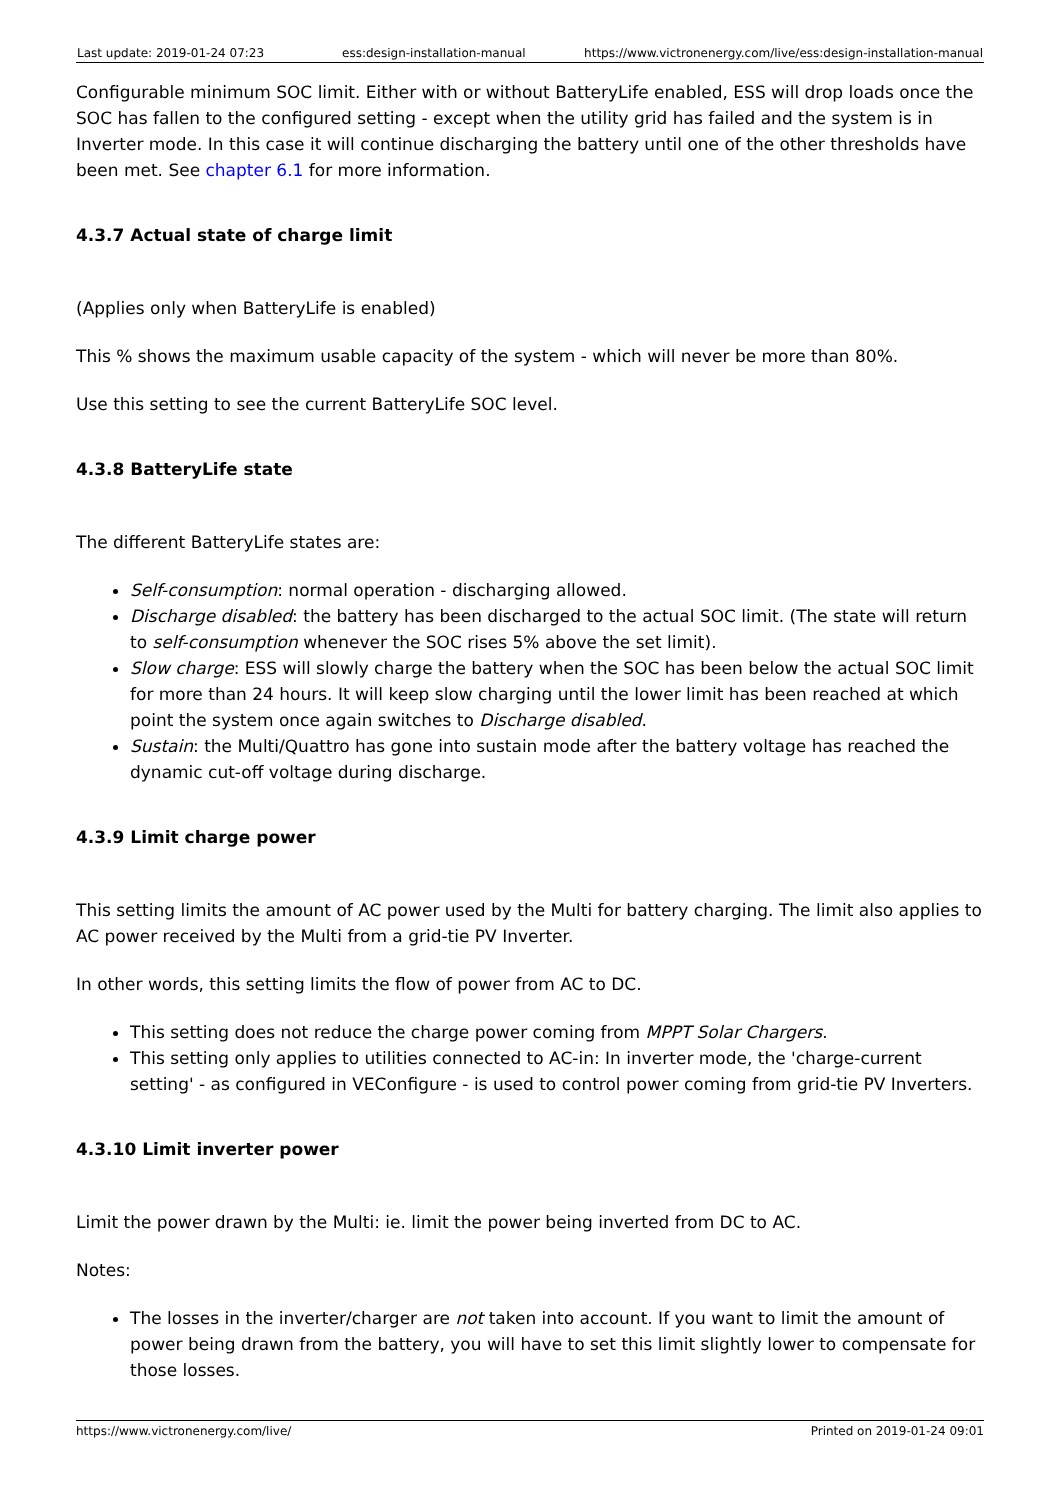| Last update: 2019-01-24 07:23 | ess:design-installation-manual | https://www.victronenergy.com/live/ess:design-installation-manual |
Configurable minimum SOC limit. Either with or without BatteryLife enabled, ESS will drop loads once the SOC has fallen to the configured setting - except when the utility grid has failed and the system is in Inverter mode. In this case it will continue discharging the battery until one of the other thresholds have been met. See chapter 6.1 for more information.
4.3.7 Actual state of charge limit
(Applies only when BatteryLife is enabled)
This % shows the maximum usable capacity of the system - which will never be more than 80%.
Use this setting to see the current BatteryLife SOC level.
4.3.8 BatteryLife state
The different BatteryLife states are:
Self-consumption: normal operation - discharging allowed.
Discharge disabled: the battery has been discharged to the actual SOC limit. (The state will return to self-consumption whenever the SOC rises 5% above the set limit).
Slow charge: ESS will slowly charge the battery when the SOC has been below the actual SOC limit for more than 24 hours. It will keep slow charging until the lower limit has been reached at which point the system once again switches to Discharge disabled.
Sustain: the Multi/Quattro has gone into sustain mode after the battery voltage has reached the dynamic cut-off voltage during discharge.
4.3.9 Limit charge power
This setting limits the amount of AC power used by the Multi for battery charging. The limit also applies to AC power received by the Multi from a grid-tie PV Inverter.
In other words, this setting limits the flow of power from AC to DC.
This setting does not reduce the charge power coming from MPPT Solar Chargers.
This setting only applies to utilities connected to AC-in: In inverter mode, the 'charge-current setting' - as configured in VEConfigure - is used to control power coming from grid-tie PV Inverters.
4.3.10 Limit inverter power
Limit the power drawn by the Multi: ie. limit the power being inverted from DC to AC.
Notes:
The losses in the inverter/charger are not taken into account. If you want to limit the amount of power being drawn from the battery, you will have to set this limit slightly lower to compensate for those losses.
https://www.victronenergy.com/live/ Printed on 2019-01-24 09:01